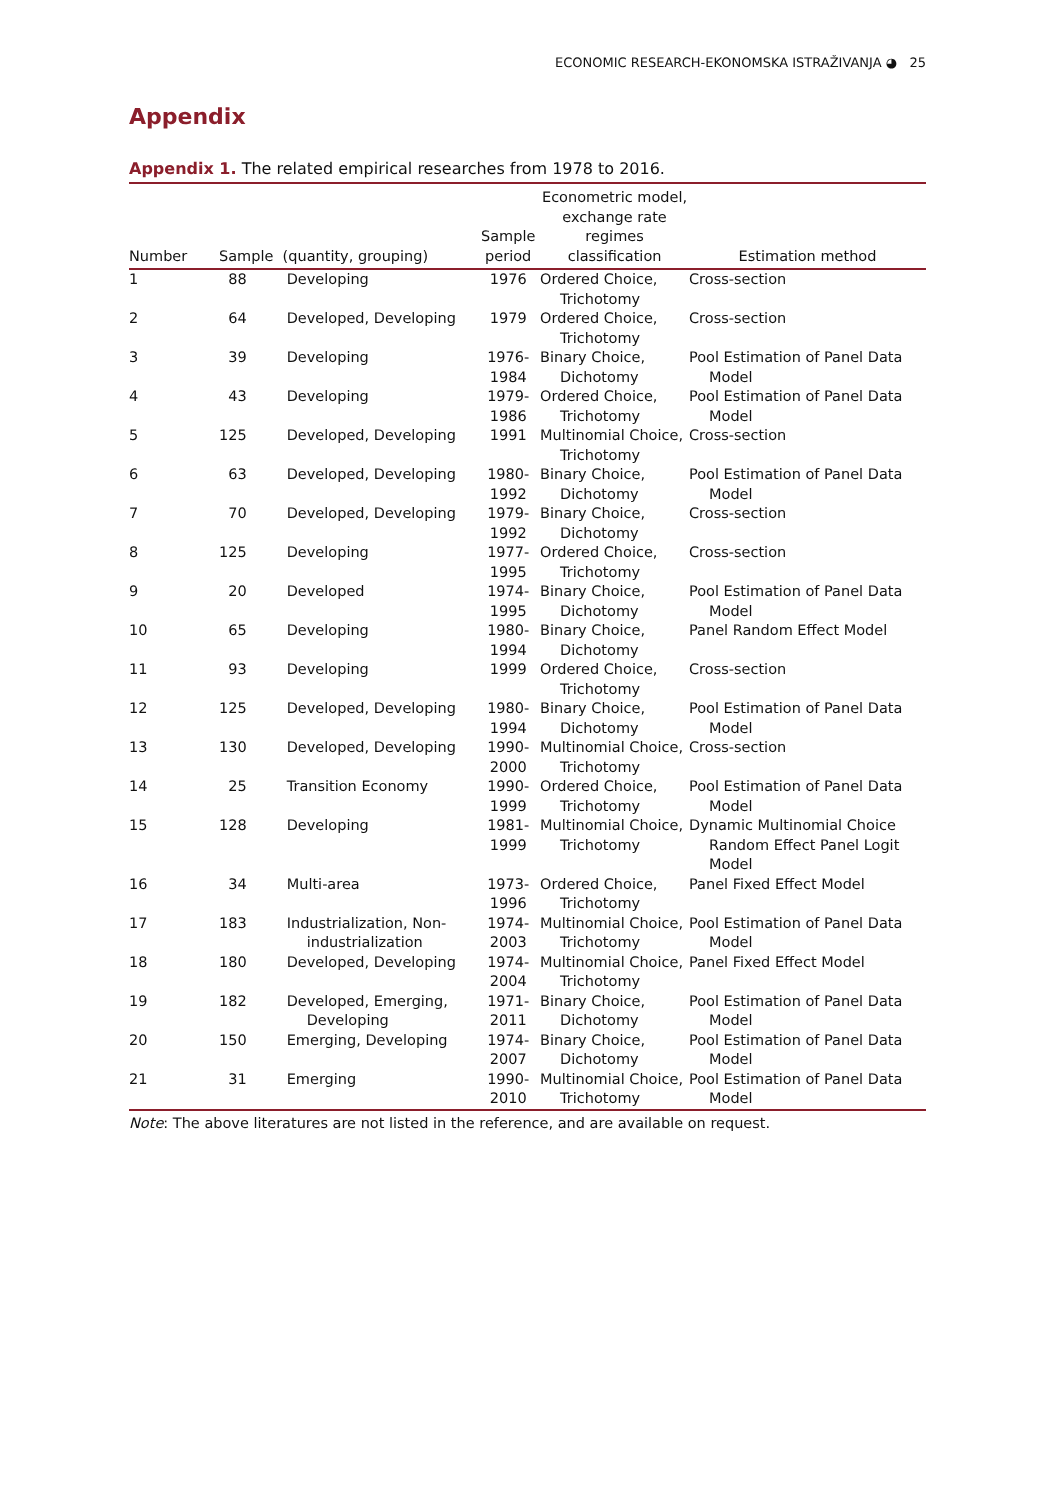ECONOMIC RESEARCH-EKONOMSKA ISTRAŽIVANJA ◕ 25
Appendix
Appendix 1. The related empirical researches from 1978 to 2016.
| Number | Sample (quantity, grouping) | | Sample period | Econometric model, exchange rate regimes classification | Estimation method |
| --- | --- | --- | --- | --- | --- |
| 1 | 88 | Developing | 1976 | Ordered Choice, Trichotomy | Cross-section |
| 2 | 64 | Developed, Developing | 1979 | Ordered Choice, Trichotomy | Cross-section |
| 3 | 39 | Developing | 1976-1984 | Binary Choice, Dichotomy | Pool Estimation of Panel Data Model |
| 4 | 43 | Developing | 1979-1986 | Ordered Choice, Trichotomy | Pool Estimation of Panel Data Model |
| 5 | 125 | Developed, Developing | 1991 | Multinomial Choice, Trichotomy | Cross-section |
| 6 | 63 | Developed, Developing | 1980-1992 | Binary Choice, Dichotomy | Pool Estimation of Panel Data Model |
| 7 | 70 | Developed, Developing | 1979-1992 | Binary Choice, Dichotomy | Cross-section |
| 8 | 125 | Developing | 1977-1995 | Ordered Choice, Trichotomy | Cross-section |
| 9 | 20 | Developed | 1974-1995 | Binary Choice, Dichotomy | Pool Estimation of Panel Data Model |
| 10 | 65 | Developing | 1980-1994 | Binary Choice, Dichotomy | Panel Random Effect Model |
| 11 | 93 | Developing | 1999 | Ordered Choice, Trichotomy | Cross-section |
| 12 | 125 | Developed, Developing | 1980-1994 | Binary Choice, Dichotomy | Pool Estimation of Panel Data Model |
| 13 | 130 | Developed, Developing | 1990-2000 | Multinomial Choice, Trichotomy | Cross-section |
| 14 | 25 | Transition Economy | 1990-1999 | Ordered Choice, Trichotomy | Pool Estimation of Panel Data Model |
| 15 | 128 | Developing | 1981-1999 | Multinomial Choice, Trichotomy | Dynamic Multinomial Choice Random Effect Panel Logit Model |
| 16 | 34 | Multi-area | 1973-1996 | Ordered Choice, Trichotomy | Panel Fixed Effect Model |
| 17 | 183 | Industrialization, Non-industrialization | 1974-2003 | Multinomial Choice, Trichotomy | Pool Estimation of Panel Data Model |
| 18 | 180 | Developed, Developing | 1974-2004 | Multinomial Choice, Trichotomy | Panel Fixed Effect Model |
| 19 | 182 | Developed, Emerging, Developing | 1971-2011 | Binary Choice, Dichotomy | Pool Estimation of Panel Data Model |
| 20 | 150 | Emerging, Developing | 1974-2007 | Binary Choice, Dichotomy | Pool Estimation of Panel Data Model |
| 21 | 31 | Emerging | 1990-2010 | Multinomial Choice, Trichotomy | Pool Estimation of Panel Data Model |
Note: The above literatures are not listed in the reference, and are available on request.